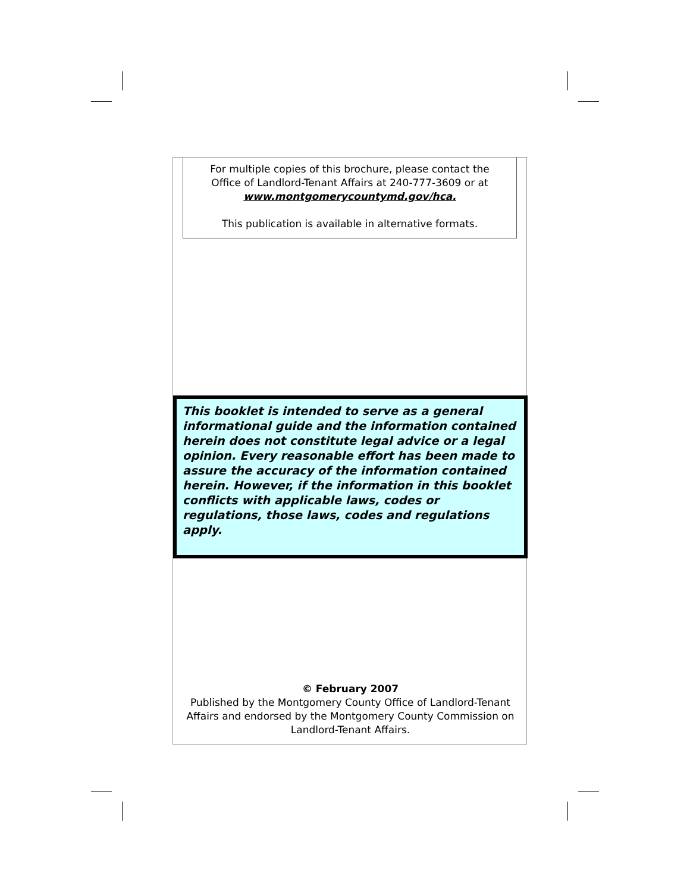For multiple copies of this brochure, please contact the
Office of Landlord-Tenant Affairs at 240-777-3609 or at
www.montgomerycountymd.gov/hca.
This publication is available in alternative formats.
This booklet is intended to serve as a general informational guide and the information contained herein does not constitute legal advice or a legal opinion. Every reasonable effort has been made to assure the accuracy of the information contained herein. However, if the information in this booklet conflicts with applicable laws, codes or regulations, those laws, codes and regulations apply.
© February 2007
Published by the Montgomery County Office of Landlord-Tenant
Affairs and endorsed by the Montgomery County Commission on
Landlord-Tenant Affairs.